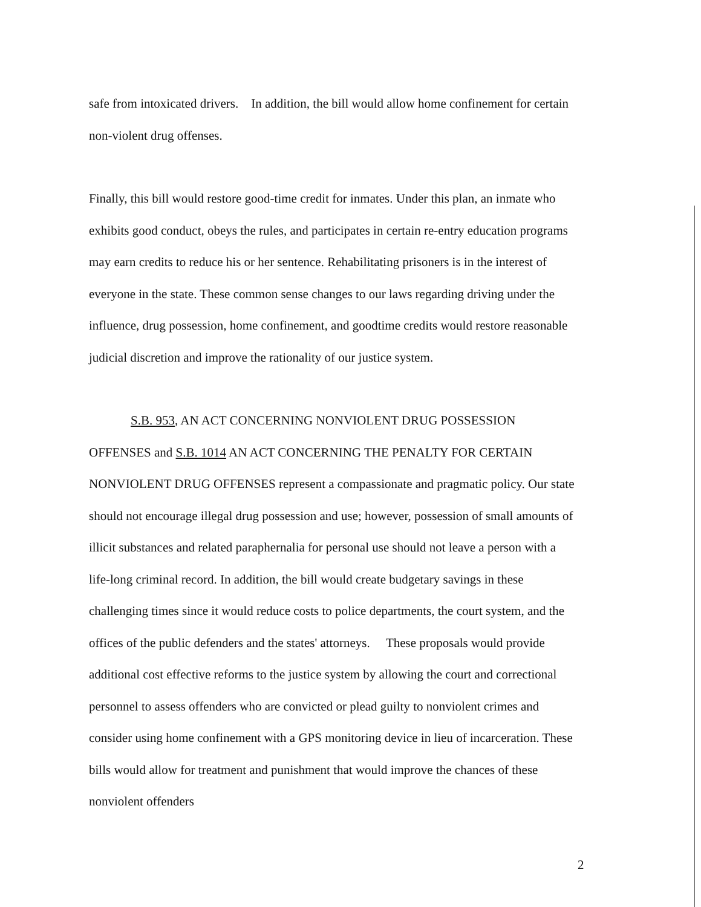safe from intoxicated drivers. In addition, the bill would allow home confinement for certain non-violent drug offenses.
Finally, this bill would restore good-time credit for inmates. Under this plan, an inmate who exhibits good conduct, obeys the rules, and participates in certain re-entry education programs may earn credits to reduce his or her sentence. Rehabilitating prisoners is in the interest of everyone in the state. These common sense changes to our laws regarding driving under the influence, drug possession, home confinement, and goodtime credits would restore reasonable judicial discretion and improve the rationality of our justice system.
S.B. 953, AN ACT CONCERNING NONVIOLENT DRUG POSSESSION OFFENSES and S.B. 1014 AN ACT CONCERNING THE PENALTY FOR CERTAIN NONVIOLENT DRUG OFFENSES represent a compassionate and pragmatic policy. Our state should not encourage illegal drug possession and use; however, possession of small amounts of illicit substances and related paraphernalia for personal use should not leave a person with a life-long criminal record. In addition, the bill would create budgetary savings in these challenging times since it would reduce costs to police departments, the court system, and the offices of the public defenders and the states' attorneys. These proposals would provide additional cost effective reforms to the justice system by allowing the court and correctional personnel to assess offenders who are convicted or plead guilty to nonviolent crimes and consider using home confinement with a GPS monitoring device in lieu of incarceration. These bills would allow for treatment and punishment that would improve the chances of these nonviolent offenders
2